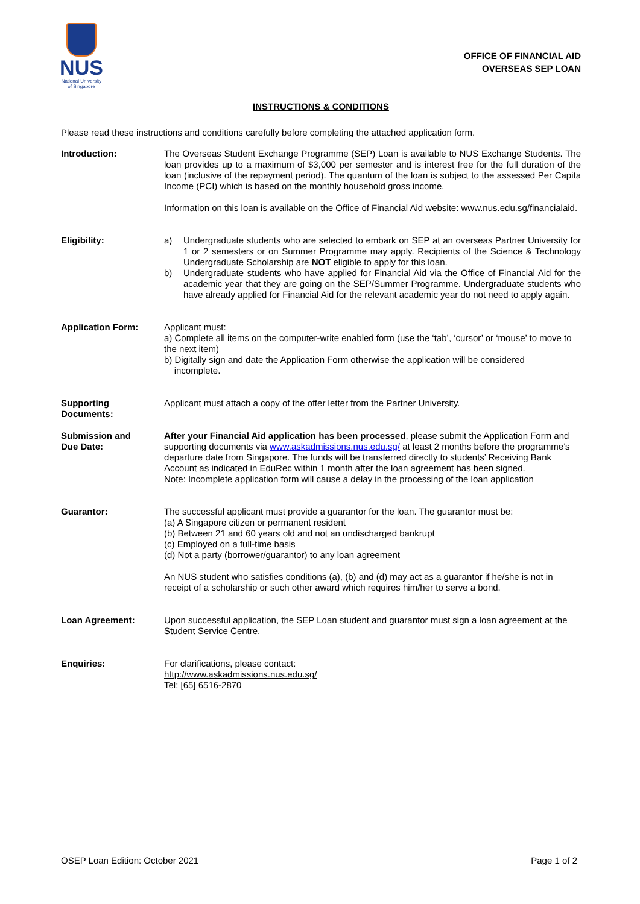NUS
National University
of Singapore
OFFICE OF FINANCIAL AID
OVERSEAS SEP LOAN
INSTRUCTIONS & CONDITIONS
Please read these instructions and conditions carefully before completing the attached application form.
Introduction: The Overseas Student Exchange Programme (SEP) Loan is available to NUS Exchange Students. The loan provides up to a maximum of $3,000 per semester and is interest free for the full duration of the loan (inclusive of the repayment period). The quantum of the loan is subject to the assessed Per Capita Income (PCI) which is based on the monthly household gross income.
Information on this loan is available on the Office of Financial Aid website: www.nus.edu.sg/financialaid.
Eligibility: a) Undergraduate students who are selected to embark on SEP at an overseas Partner University for 1 or 2 semesters or on Summer Programme may apply. Recipients of the Science & Technology Undergraduate Scholarship are NOT eligible to apply for this loan.
b) Undergraduate students who have applied for Financial Aid via the Office of Financial Aid for the academic year that they are going on the SEP/Summer Programme. Undergraduate students who have already applied for Financial Aid for the relevant academic year do not need to apply again.
Application Form: Applicant must:
a) Complete all items on the computer-write enabled form (use the ‘tab’, ‘cursor’ or ‘mouse’ to move to the next item)
b) Digitally sign and date the Application Form otherwise the application will be considered
incomplete.
Supporting
Documents:
Applicant must attach a copy of the offer letter from the Partner University.
Submission and
Due Date:
After your Financial Aid application has been processed, please submit the Application Form and supporting documents via www.askadmissions.nus.edu.sg/ at least 2 months before the programme’s departure date from Singapore. The funds will be transferred directly to students’ Receiving Bank Account as indicated in EduRec within 1 month after the loan agreement has been signed.
Note: Incomplete application form will cause a delay in the processing of the loan application
Guarantor: The successful applicant must provide a guarantor for the loan. The guarantor must be:
(a) A Singapore citizen or permanent resident
(b) Between 21 and 60 years old and not an undischarged bankrupt
(c) Employed on a full-time basis
(d) Not a party (borrower/guarantor) to any loan agreement
An NUS student who satisfies conditions (a), (b) and (d) may act as a guarantor if he/she is not in receipt of a scholarship or such other award which requires him/her to serve a bond.
Loan Agreement: Upon successful application, the SEP Loan student and guarantor must sign a loan agreement at the Student Service Centre.
Enquiries: For clarifications, please contact:
http://www.askadmissions.nus.edu.sg/
Tel: [65] 6516-2870
OSEP Loan Edition: October 2021 Page 1 of 2